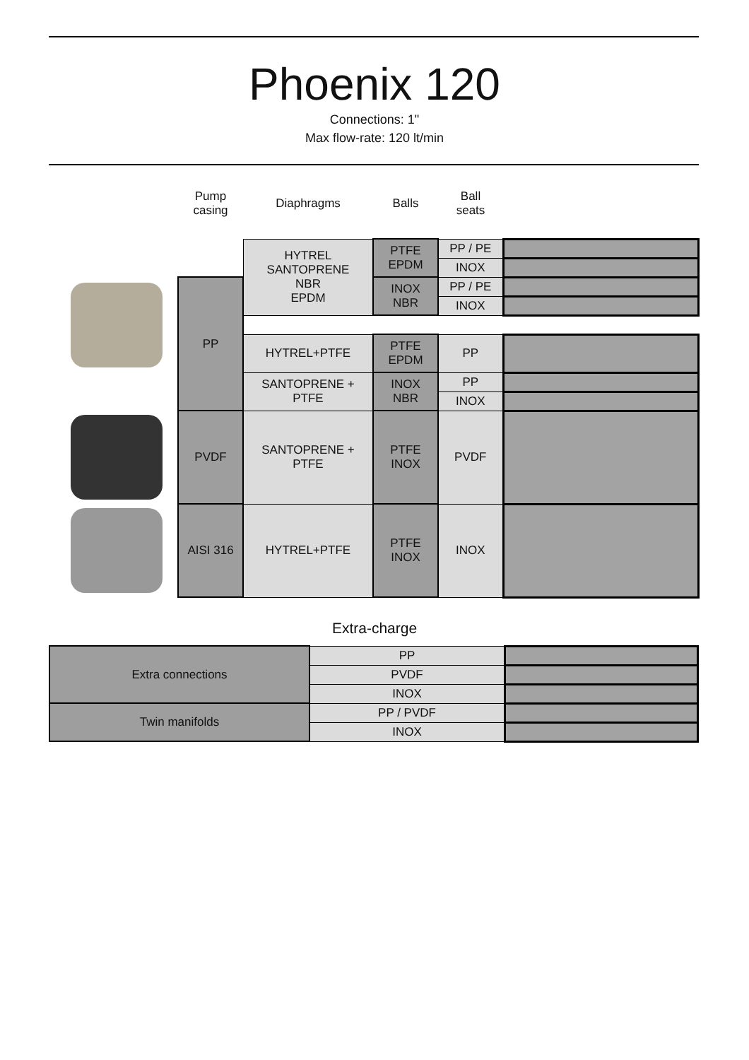Phoenix 120
Connections: 1"
Max flow-rate: 120 lt/min
| | Pump casing | Diaphragms | Balls | Ball seats | |
| | | HYTREL SANTOPRENE NBR EPDM | PTFE EPDM | PP / PE | |
| | | | | INOX | |
| | PP | | INOX NBR | PP / PE | |
| | | | | INOX | |
| | | HYTREL+PTFE | PTFE EPDM | PP | |
| | | SANTOPRENE + PTFE | INOX NBR | PP | |
| | | | | INOX | |
| | PVDF | SANTOPRENE + PTFE | PTFE INOX | PVDF | |
| | AISI 316 | HYTREL+PTFE | PTFE INOX | INOX | |
Extra-charge
| Extra connections | PP | |
| | PVDF | |
| | INOX | |
| Twin manifolds | PP / PVDF | |
| | INOX | |